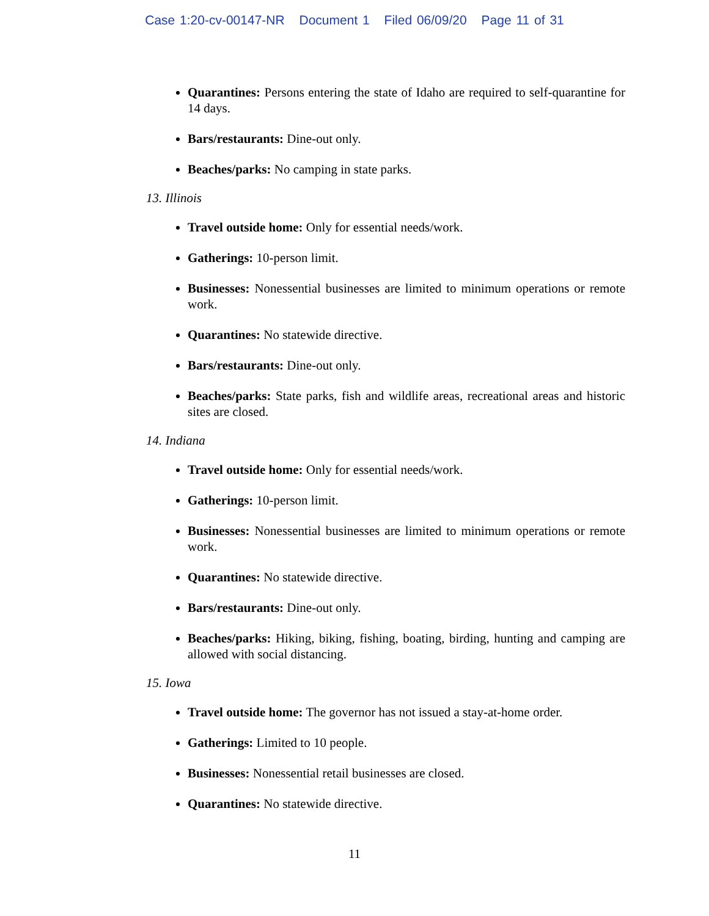Case 1:20-cv-00147-NR Document 1 Filed 06/09/20 Page 11 of 31
Quarantines: Persons entering the state of Idaho are required to self-quarantine for 14 days.
Bars/restaurants: Dine-out only.
Beaches/parks: No camping in state parks.
13. Illinois
Travel outside home: Only for essential needs/work.
Gatherings: 10-person limit.
Businesses: Nonessential businesses are limited to minimum operations or remote work.
Quarantines: No statewide directive.
Bars/restaurants: Dine-out only.
Beaches/parks: State parks, fish and wildlife areas, recreational areas and historic sites are closed.
14. Indiana
Travel outside home: Only for essential needs/work.
Gatherings: 10-person limit.
Businesses: Nonessential businesses are limited to minimum operations or remote work.
Quarantines: No statewide directive.
Bars/restaurants: Dine-out only.
Beaches/parks: Hiking, biking, fishing, boating, birding, hunting and camping are allowed with social distancing.
15. Iowa
Travel outside home: The governor has not issued a stay-at-home order.
Gatherings: Limited to 10 people.
Businesses: Nonessential retail businesses are closed.
Quarantines: No statewide directive.
11